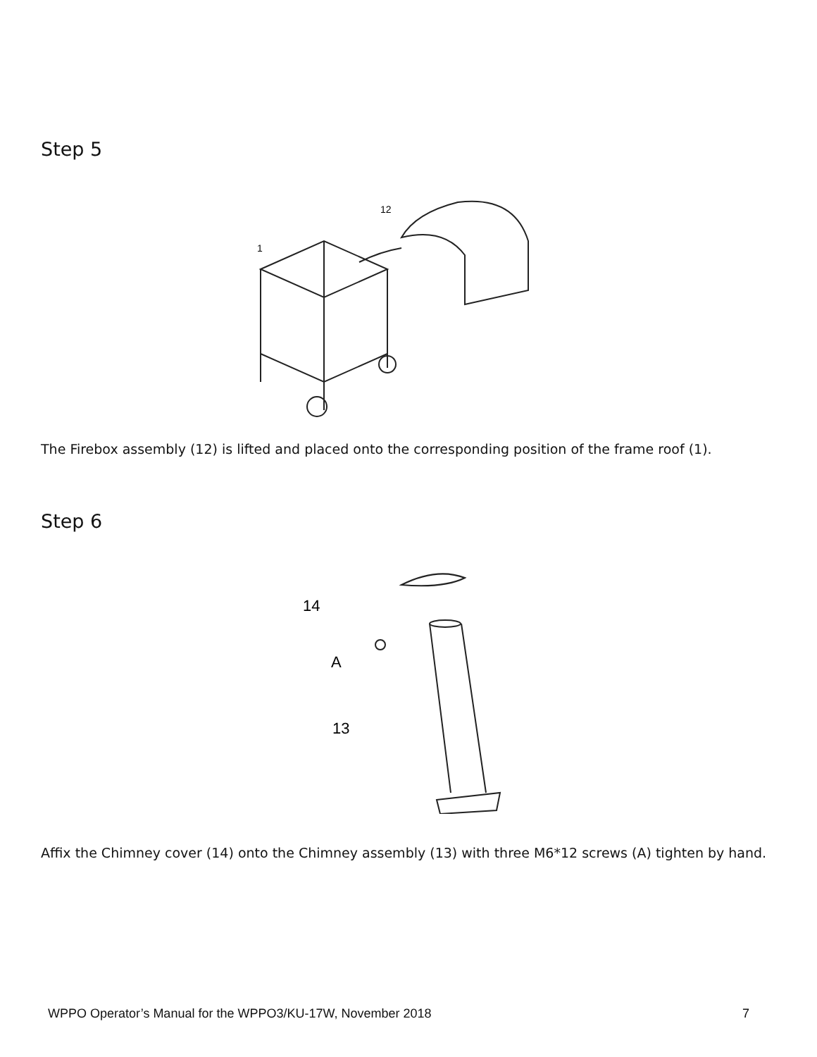Step 5
12
1
The Firebox assembly (12) is lifted and placed onto the corresponding position of the frame roof (1).
Step 6
14
A
13
Affix the Chimney cover (14) onto the Chimney assembly (13) with three M6*12 screws (A) tighten by hand.
WPPO Operator’s Manual for the WPPO3/KU-17W, November 2018 7